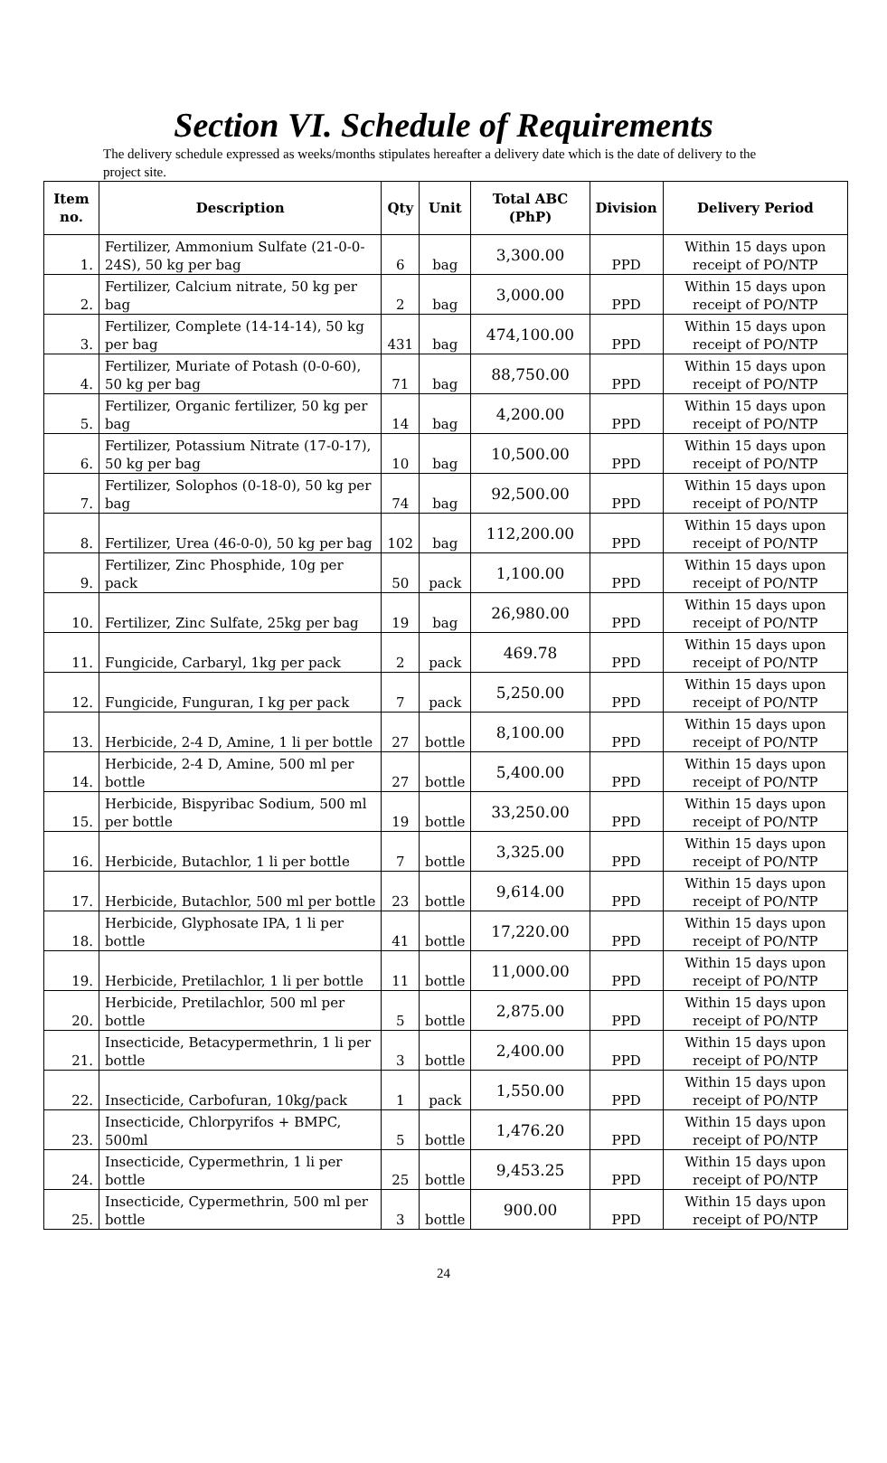Section VI. Schedule of Requirements
The delivery schedule expressed as weeks/months stipulates hereafter a delivery date which is the date of delivery to the project site.
| Item no. | Description | Qty | Unit | Total ABC (PhP) | Division | Delivery Period |
| --- | --- | --- | --- | --- | --- | --- |
| 1. | Fertilizer, Ammonium Sulfate (21-0-0-24S), 50 kg per bag | 6 | bag | 3,300.00 | PPD | Within 15 days upon receipt of PO/NTP |
| 2. | Fertilizer, Calcium nitrate, 50 kg per bag | 2 | bag | 3,000.00 | PPD | Within 15 days upon receipt of PO/NTP |
| 3. | Fertilizer, Complete (14-14-14), 50 kg per bag | 431 | bag | 474,100.00 | PPD | Within 15 days upon receipt of PO/NTP |
| 4. | Fertilizer, Muriate of Potash (0-0-60), 50 kg per bag | 71 | bag | 88,750.00 | PPD | Within 15 days upon receipt of PO/NTP |
| 5. | Fertilizer, Organic fertilizer, 50 kg per bag | 14 | bag | 4,200.00 | PPD | Within 15 days upon receipt of PO/NTP |
| 6. | Fertilizer, Potassium Nitrate (17-0-17), 50 kg per bag | 10 | bag | 10,500.00 | PPD | Within 15 days upon receipt of PO/NTP |
| 7. | Fertilizer, Solophos (0-18-0), 50 kg per bag | 74 | bag | 92,500.00 | PPD | Within 15 days upon receipt of PO/NTP |
| 8. | Fertilizer, Urea (46-0-0), 50 kg per bag | 102 | bag | 112,200.00 | PPD | Within 15 days upon receipt of PO/NTP |
| 9. | Fertilizer, Zinc Phosphide, 10g per pack | 50 | pack | 1,100.00 | PPD | Within 15 days upon receipt of PO/NTP |
| 10. | Fertilizer, Zinc Sulfate, 25kg per bag | 19 | bag | 26,980.00 | PPD | Within 15 days upon receipt of PO/NTP |
| 11. | Fungicide, Carbaryl, 1kg per pack | 2 | pack | 469.78 | PPD | Within 15 days upon receipt of PO/NTP |
| 12. | Fungicide, Funguran, I kg per pack | 7 | pack | 5,250.00 | PPD | Within 15 days upon receipt of PO/NTP |
| 13. | Herbicide, 2-4 D, Amine, 1 li per bottle | 27 | bottle | 8,100.00 | PPD | Within 15 days upon receipt of PO/NTP |
| 14. | Herbicide, 2-4 D, Amine, 500 ml per bottle | 27 | bottle | 5,400.00 | PPD | Within 15 days upon receipt of PO/NTP |
| 15. | Herbicide, Bispyribac Sodium, 500 ml per bottle | 19 | bottle | 33,250.00 | PPD | Within 15 days upon receipt of PO/NTP |
| 16. | Herbicide, Butachlor, 1 li per bottle | 7 | bottle | 3,325.00 | PPD | Within 15 days upon receipt of PO/NTP |
| 17. | Herbicide, Butachlor, 500 ml per bottle | 23 | bottle | 9,614.00 | PPD | Within 15 days upon receipt of PO/NTP |
| 18. | Herbicide, Glyphosate IPA, 1 li per bottle | 41 | bottle | 17,220.00 | PPD | Within 15 days upon receipt of PO/NTP |
| 19. | Herbicide, Pretilachlor, 1 li per bottle | 11 | bottle | 11,000.00 | PPD | Within 15 days upon receipt of PO/NTP |
| 20. | Herbicide, Pretilachlor, 500 ml per bottle | 5 | bottle | 2,875.00 | PPD | Within 15 days upon receipt of PO/NTP |
| 21. | Insecticide, Betacypermethrin, 1 li per bottle | 3 | bottle | 2,400.00 | PPD | Within 15 days upon receipt of PO/NTP |
| 22. | Insecticide, Carbofuran, 10kg/pack | 1 | pack | 1,550.00 | PPD | Within 15 days upon receipt of PO/NTP |
| 23. | Insecticide, Chlorpyrifos + BMPC, 500ml | 5 | bottle | 1,476.20 | PPD | Within 15 days upon receipt of PO/NTP |
| 24. | Insecticide, Cypermethrin, 1 li per bottle | 25 | bottle | 9,453.25 | PPD | Within 15 days upon receipt of PO/NTP |
| 25. | Insecticide, Cypermethrin, 500 ml per bottle | 3 | bottle | 900.00 | PPD | Within 15 days upon receipt of PO/NTP |
24